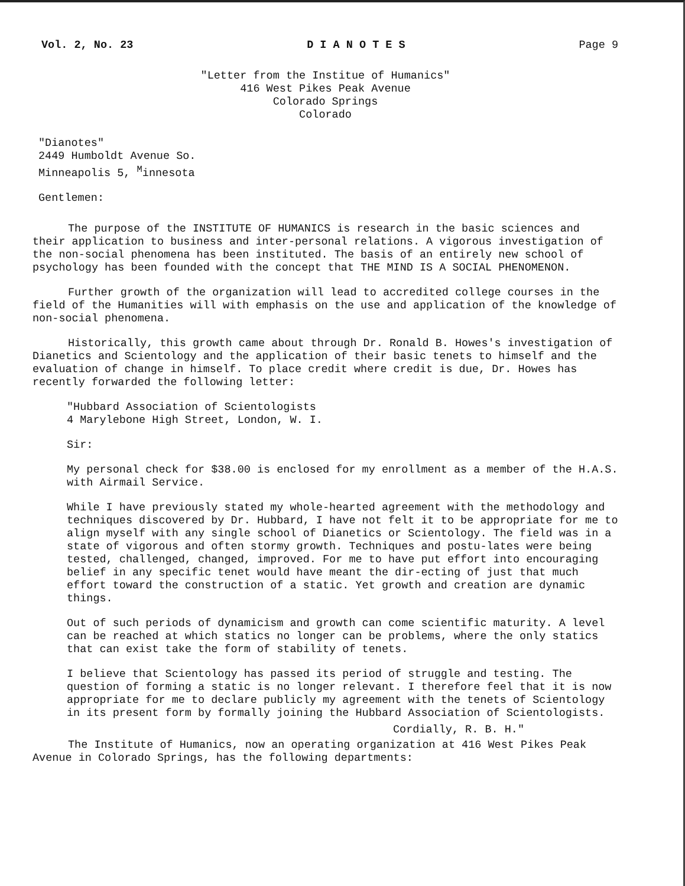Vol. 2, No. 23 D I A N O T E S Page 9
"Letter from the Institue of Humanics"
416 West Pikes Peak Avenue
Colorado Springs
Colorado
"Dianotes"
2449 Humboldt Avenue So.
Minneapolis 5, <sup>M</sup>innesota
Gentlemen:
The purpose of the INSTITUTE OF HUMANICS is research in the basic sciences and their application to business and inter-personal relations. A vigorous investigation of the non-social phenomena has been instituted. The basis of an entirely new school of psychology has been founded with the concept that THE MIND IS A SOCIAL PHENOMENON.
Further growth of the organization will lead to accredited college courses in the field of the Humanities will with emphasis on the use and application of the knowledge of non-social phenomena.
Historically, this growth came about through Dr. Ronald B. Howes's investigation of Dianetics and Scientology and the application of their basic tenets to himself and the evaluation of change in himself. To place credit where credit is due, Dr. Howes has recently forwarded the following letter:
"Hubbard Association of Scientologists
4 Marylebone High Street, London, W. I.
Sir:
My personal check for $38.00 is enclosed for my enrollment as a member of the H.A.S. with Airmail Service.
While I have previously stated my whole-hearted agreement with the methodology and techniques discovered by Dr. Hubbard, I have not felt it to be appropriate for me to align myself with any single school of Dianetics or Scientology. The field was in a state of vigorous and often stormy growth. Techniques and postu-lates were being tested, challenged, changed, improved. For me to have put effort into encouraging belief in any specific tenet would have meant the dir-ecting of just that much effort toward the construction of a static. Yet growth and creation are dynamic things.
Out of such periods of dynamicism and growth can come scientific maturity. A level can be reached at which statics no longer can be problems, where the only statics that can exist take the form of stability of tenets.
I believe that Scientology has passed its period of struggle and testing. The question of forming a static is no longer relevant. I therefore feel that it is now appropriate for me to declare publicly my agreement with the tenets of Scientology in its present form by formally joining the Hubbard Association of Scientologists.
Cordially, R. B. H."
The Institute of Humanics, now an operating organization at 416 West Pikes Peak Avenue in Colorado Springs, has the following departments: